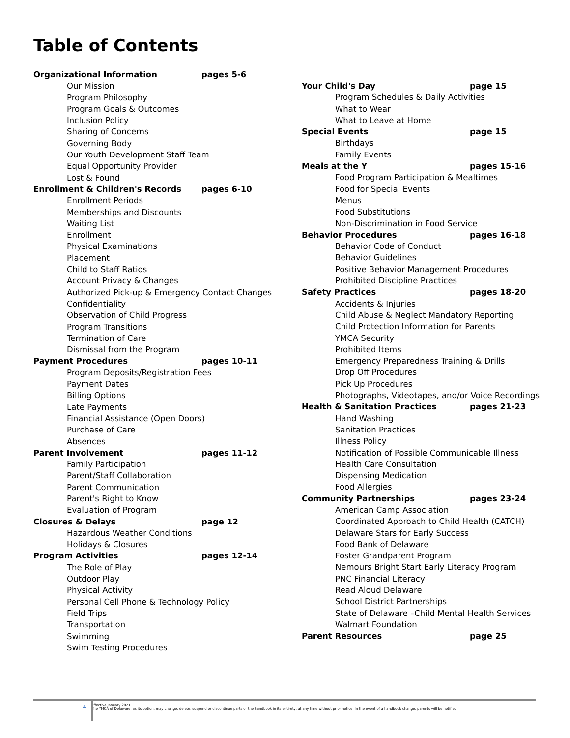Table of Contents
Organizational Information pages 5-6
Our Mission
Program Philosophy
Program Goals & Outcomes
Inclusion Policy
Sharing of Concerns
Governing Body
Our Youth Development Staff Team
Equal Opportunity Provider
Lost & Found
Enrollment & Children's Records pages 6-10
Enrollment Periods
Memberships and Discounts
Waiting List
Enrollment
Physical Examinations
Placement
Child to Staff Ratios
Account Privacy & Changes
Authorized Pick-up & Emergency Contact Changes
Confidentiality
Observation of Child Progress
Program Transitions
Termination of Care
Dismissal from the Program
Payment Procedures pages 10-11
Program Deposits/Registration Fees
Payment Dates
Billing Options
Late Payments
Financial Assistance (Open Doors)
Purchase of Care
Absences
Parent Involvement pages 11-12
Family Participation
Parent/Staff Collaboration
Parent Communication
Parent's Right to Know
Evaluation of Program
Closures & Delays page 12
Hazardous Weather Conditions
Holidays & Closures
Program Activities pages 12-14
The Role of Play
Outdoor Play
Physical Activity
Personal Cell Phone & Technology Policy
Field Trips
Transportation
Swimming
Swim Testing Procedures
Your Child's Day page 15
Program Schedules & Daily Activities
What to Wear
What to Leave at Home
Special Events page 15
Birthdays
Family Events
Meals at the Y pages 15-16
Food Program Participation & Mealtimes
Food for Special Events
Menus
Food Substitutions
Non-Discrimination in Food Service
Behavior Procedures pages 16-18
Behavior Code of Conduct
Behavior Guidelines
Positive Behavior Management Procedures
Prohibited Discipline Practices
Safety Practices pages 18-20
Accidents & Injuries
Child Abuse & Neglect Mandatory Reporting
Child Protection Information for Parents
YMCA Security
Prohibited Items
Emergency Preparedness Training & Drills
Drop Off Procedures
Pick Up Procedures
Photographs, Videotapes, and/or Voice Recordings
Health & Sanitation Practices pages 21-23
Hand Washing
Sanitation Practices
Illness Policy
Notification of Possible Communicable Illness
Health Care Consultation
Dispensing Medication
Food Allergies
Community Partnerships pages 23-24
American Camp Association
Coordinated Approach to Child Health (CATCH)
Delaware Stars for Early Success
Food Bank of Delaware
Foster Grandparent Program
Nemours Bright Start Early Literacy Program
PNC Financial Literacy
Read Aloud Delaware
School District Partnerships
State of Delaware –Child Mental Health Services
Walmart Foundation
Parent Resources page 25
4
Effective January 2021
The YMCA of Delaware, as its option, may change, delete, suspend or discontinue parts or the handbook in its entirety, at any time without prior notice. In the event of a handbook change, parents will be notified.